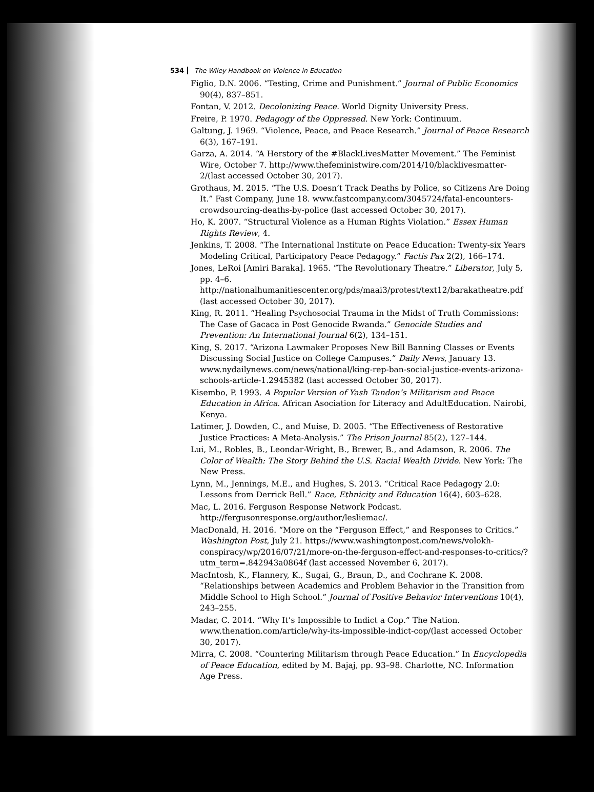534 The Wiley Handbook on Violence in Education
Figlio, D.N. 2006. “Testing, Crime and Punishment.” Journal of Public Economics 90(4), 837–851.
Fontan, V. 2012. Decolonizing Peace. World Dignity University Press.
Freire, P. 1970. Pedagogy of the Oppressed. New York: Continuum.
Galtung, J. 1969. “Violence, Peace, and Peace Research.” Journal of Peace Research 6(3), 167–191.
Garza, A. 2014. “A Herstory of the #BlackLivesMatter Movement.” The Feminist Wire, October 7. http://www.thefeministwire.com/2014/10/blacklivesmatter-2/(last accessed October 30, 2017).
Grothaus, M. 2015. “The U.S. Doesn’t Track Deaths by Police, so Citizens Are Doing It.” Fast Company, June 18. www.fastcompany.com/3045724/fatal-encounters-crowdsourcing-deaths-by-police (last accessed October 30, 2017).
Ho, K. 2007. “Structural Violence as a Human Rights Violation.” Essex Human Rights Review, 4.
Jenkins, T. 2008. “The International Institute on Peace Education: Twenty-six Years Modeling Critical, Participatory Peace Pedagogy.” Factis Pax 2(2), 166–174.
Jones, LeRoi [Amiri Baraka]. 1965. “The Revolutionary Theatre.” Liberator, July 5, pp. 4–6. http://nationalhumanitiescenter.org/pds/maai3/protest/text12/barakatheatre.pdf (last accessed October 30, 2017).
King, R. 2011. “Healing Psychosocial Trauma in the Midst of Truth Commissions: The Case of Gacaca in Post Genocide Rwanda.” Genocide Studies and Prevention: An International Journal 6(2), 134–151.
King, S. 2017. “Arizona Lawmaker Proposes New Bill Banning Classes or Events Discussing Social Justice on College Campuses.” Daily News, January 13. www.nydailynews.com/news/national/king-rep-ban-social-justice-events-arizona-schools-article-1.2945382 (last accessed October 30, 2017).
Kisembo, P. 1993. A Popular Version of Yash Tandon’s Militarism and Peace Education in Africa. African Asociation for Literacy and AdultEducation. Nairobi, Kenya.
Latimer, J. Dowden, C., and Muise, D. 2005. “The Effectiveness of Restorative Justice Practices: A Meta-Analysis.” The Prison Journal 85(2), 127–144.
Lui, M., Robles, B., Leondar-Wright, B., Brewer, B., and Adamson, R. 2006. The Color of Wealth: The Story Behind the U.S. Racial Wealth Divide. New York: The New Press.
Lynn, M., Jennings, M.E., and Hughes, S. 2013. “Critical Race Pedagogy 2.0: Lessons from Derrick Bell.” Race, Ethnicity and Education 16(4), 603–628.
Mac, L. 2016. Ferguson Response Network Podcast. http://fergusonresponse.org/author/lesliemac/.
MacDonald, H. 2016. “More on the “Ferguson Effect,” and Responses to Critics.” Washington Post, July 21. https://www.washingtonpost.com/news/volokh-conspiracy/wp/2016/07/21/more-on-the-ferguson-effect-and-responses-to-critics/?utm_term=.842943a0864f (last accessed November 6, 2017).
MacIntosh, K., Flannery, K., Sugai, G., Braun, D., and Cochrane K. 2008. “Relationships between Academics and Problem Behavior in the Transition from Middle School to High School.” Journal of Positive Behavior Interventions 10(4), 243–255.
Madar, C. 2014. “Why It’s Impossible to Indict a Cop.” The Nation. www.thenation.com/article/why-its-impossible-indict-cop/(last accessed October 30, 2017).
Mirra, C. 2008. “Countering Militarism through Peace Education.” In Encyclopedia of Peace Education, edited by M. Bajaj, pp. 93–98. Charlotte, NC. Information Age Press.